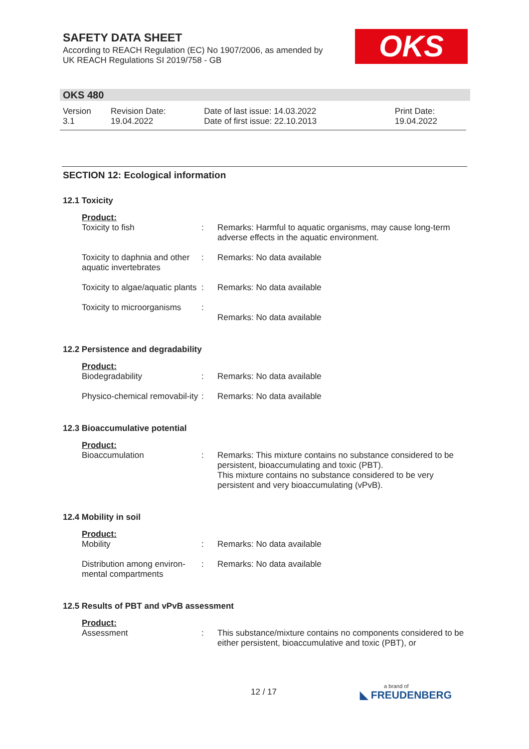SAFETY DATA SHEET
According to REACH Regulation (EC) No 1907/2006, as amended by
UK REACH Regulations SI 2019/758 - GB
OKS
OKS 480
| Version 3.1 | Revision Date: 19.04.2022 | Date of last issue: 14.03.2022 Date of first issue: 22.10.2013 | Print Date: 19.04.2022 |
SECTION 12: Ecological information
12.1 Toxicity
Product:
| Toxicity to fish | : | Remarks: Harmful to aquatic organisms, may cause long-term adverse effects in the aquatic environment. |
| Toxicity to daphnia and other aquatic invertebrates | : | Remarks: No data available |
| Toxicity to algae/aquatic plants | : | Remarks: No data available |
| Toxicity to microorganisms | : | Remarks: No data available |
12.2 Persistence and degradability
Product:
| Biodegradability | : | Remarks: No data available |
| Physico-chemical removabil-ity | : | Remarks: No data available |
12.3 Bioaccumulative potential
Product:
| Bioaccumulation | : | Remarks: This mixture contains no substance considered to be persistent, bioaccumulating and toxic (PBT). This mixture contains no substance considered to be very persistent and very bioaccumulating (vPvB). |
12.4 Mobility in soil
Product:
| Mobility | : | Remarks: No data available |
| Distribution among environ-mental compartments | : | Remarks: No data available |
12.5 Results of PBT and vPvB assessment
Product:
| Assessment | : | This substance/mixture contains no components considered to be either persistent, bioaccumulative and toxic (PBT), or |
12 / 17 a brand of
◣ FREUDENBERG